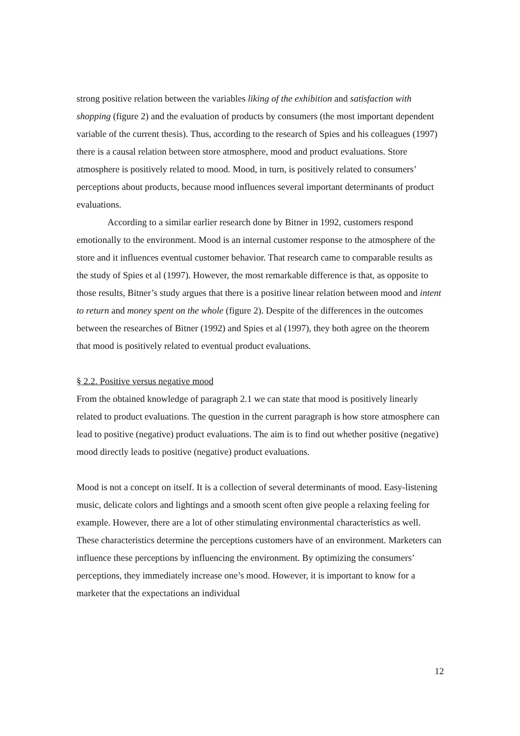strong positive relation between the variables liking of the exhibition and satisfaction with shopping (figure 2) and the evaluation of products by consumers (the most important dependent variable of the current thesis). Thus, according to the research of Spies and his colleagues (1997) there is a causal relation between store atmosphere, mood and product evaluations. Store atmosphere is positively related to mood. Mood, in turn, is positively related to consumers’ perceptions about products, because mood influences several important determinants of product evaluations.
According to a similar earlier research done by Bitner in 1992, customers respond emotionally to the environment. Mood is an internal customer response to the atmosphere of the store and it influences eventual customer behavior. That research came to comparable results as the study of Spies et al (1997). However, the most remarkable difference is that, as opposite to those results, Bitner’s study argues that there is a positive linear relation between mood and intent to return and money spent on the whole (figure 2). Despite of the differences in the outcomes between the researches of Bitner (1992) and Spies et al (1997), they both agree on the theorem that mood is positively related to eventual product evaluations.
§ 2.2. Positive versus negative mood
From the obtained knowledge of paragraph 2.1 we can state that mood is positively linearly related to product evaluations. The question in the current paragraph is how store atmosphere can lead to positive (negative) product evaluations. The aim is to find out whether positive (negative) mood directly leads to positive (negative) product evaluations.
Mood is not a concept on itself. It is a collection of several determinants of mood. Easy-listening music, delicate colors and lightings and a smooth scent often give people a relaxing feeling for example. However, there are a lot of other stimulating environmental characteristics as well. These characteristics determine the perceptions customers have of an environment. Marketers can influence these perceptions by influencing the environment. By optimizing the consumers’ perceptions, they immediately increase one’s mood. However, it is important to know for a marketer that the expectations an individual
12